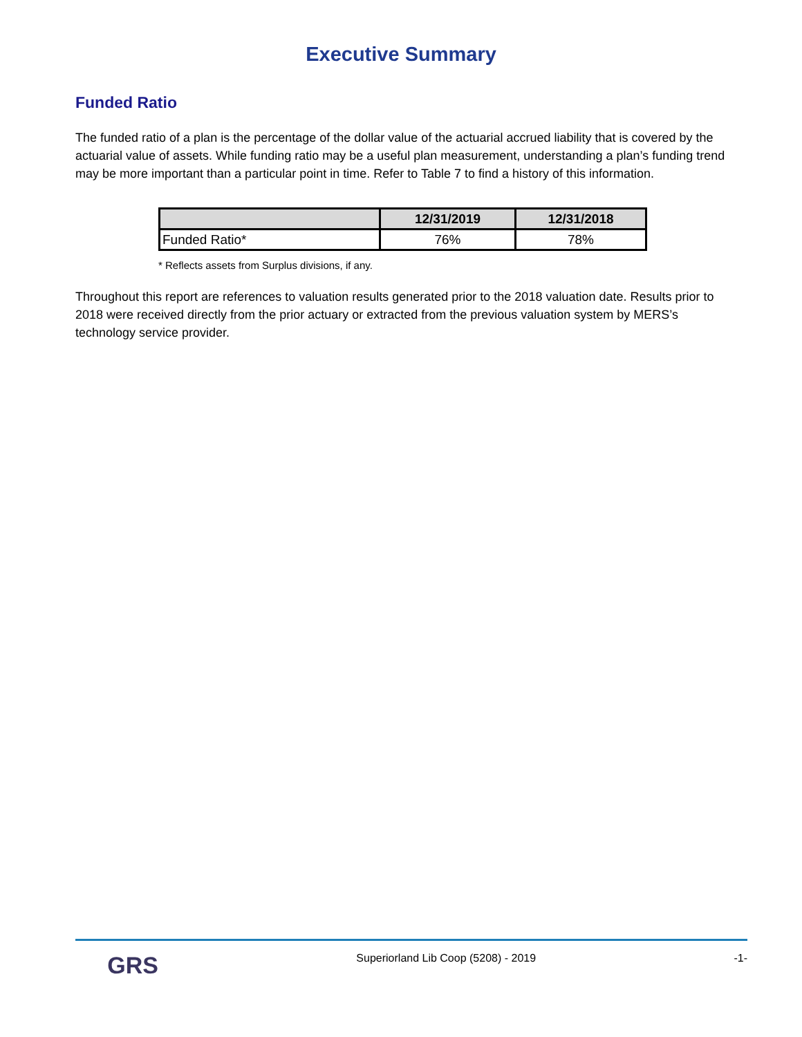Executive Summary
Funded Ratio
The funded ratio of a plan is the percentage of the dollar value of the actuarial accrued liability that is covered by the actuarial value of assets. While funding ratio may be a useful plan measurement, understanding a plan’s funding trend may be more important than a particular point in time. Refer to Table 7 to find a history of this information.
| | 12/31/2019 | 12/31/2018 |
| --- | --- | --- |
| Funded Ratio* | 76% | 78% |
* Reflects assets from Surplus divisions, if any.
Throughout this report are references to valuation results generated prior to the 2018 valuation date. Results prior to 2018 were received directly from the prior actuary or extracted from the previous valuation system by MERS’s technology service provider.
GRS
Superiorland Lib Coop (5208) - 2019
-1-